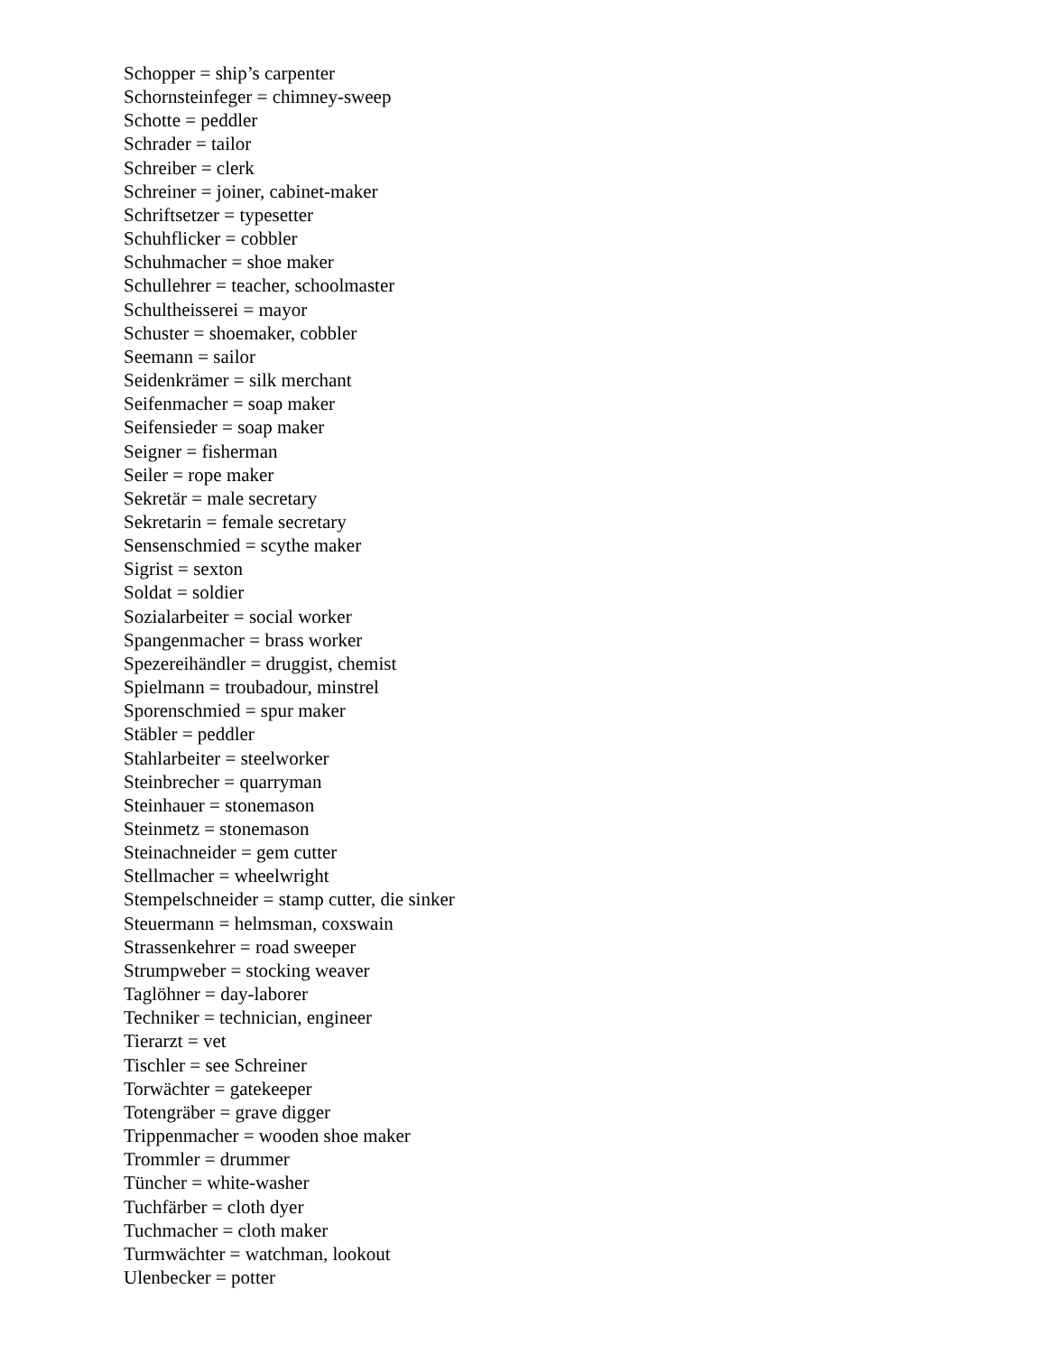Schopper = ship’s carpenter
Schornsteinfeger = chimney-sweep
Schotte = peddler
Schrader = tailor
Schreiber = clerk
Schreiner = joiner, cabinet-maker
Schriftsetzer = typesetter
Schuhflicker = cobbler
Schuhmacher = shoe maker
Schullehrer = teacher, schoolmaster
Schultheisserei = mayor
Schuster = shoemaker, cobbler
Seemann = sailor
Seidenkrämer = silk merchant
Seifenmacher = soap maker
Seifensieder = soap maker
Seigner = fisherman
Seiler = rope maker
Sekretär = male secretary
Sekretarin = female secretary
Sensenschmied = scythe maker
Sigrist = sexton
Soldat = soldier
Sozialarbeiter = social worker
Spangenmacher = brass worker
Spezereihändler = druggist, chemist
Spielmann = troubadour, minstrel
Sporenschmied = spur maker
Stäbler = peddler
Stahlarbeiter = steelworker
Steinbrecher = quarryman
Steinhauer = stonemason
Steinmetz = stonemason
Steinachneider = gem cutter
Stellmacher = wheelwright
Stempelschneider = stamp cutter, die sinker
Steuermann = helmsman, coxswain
Strassenkehrer = road sweeper
Strumpweber = stocking weaver
Taglöhner = day-laborer
Techniker = technician, engineer
Tierarzt = vet
Tischler = see Schreiner
Torwächter = gatekeeper
Totengräber = grave digger
Trippenmacher = wooden shoe maker
Trommler = drummer
Tüncher = white-washer
Tuchfärber = cloth dyer
Tuchmacher = cloth maker
Turmwächter = watchman, lookout
Ulenbecker = potter